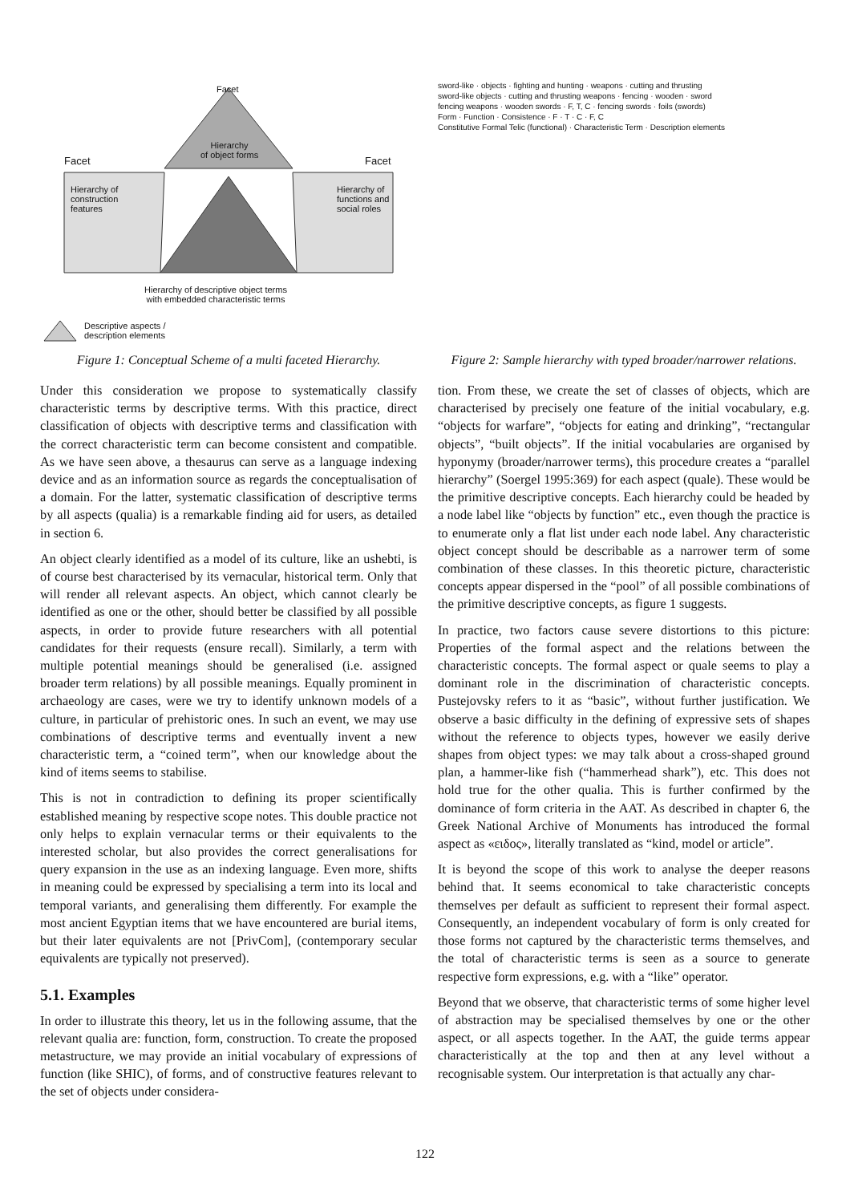Facet
Hierarchy
of object forms
Facet Facet
Hierarchy of
construction
features
Hierarchy of
functions and
social roles
Hierarchy of descriptive object terms
with embedded characteristic terms
Descriptive aspects /
description elements
Figure 1: Conceptual Scheme of a multi faceted Hierarchy.
Under this consideration we propose to systematically classify characteristic terms by descriptive terms. With this practice, direct classification of objects with descriptive terms and classification with the correct characteristic term can become consistent and compatible. As we have seen above, a thesaurus can serve as a language indexing device and as an information source as regards the conceptualisation of a domain. For the latter, systematic classification of descriptive terms by all aspects (qualia) is a remarkable finding aid for users, as detailed in section 6.
An object clearly identified as a model of its culture, like an ushebti, is of course best characterised by its vernacular, historical term. Only that will render all relevant aspects. An object, which cannot clearly be identified as one or the other, should better be classified by all possible aspects, in order to provide future researchers with all potential candidates for their requests (ensure recall). Similarly, a term with multiple potential meanings should be generalised (i.e. assigned broader term relations) by all possible meanings. Equally prominent in archaeology are cases, were we try to identify unknown models of a culture, in particular of prehistoric ones. In such an event, we may use combinations of descriptive terms and eventually invent a new characteristic term, a “coined term”, when our knowledge about the kind of items seems to stabilise.
This is not in contradiction to defining its proper scientifically established meaning by respective scope notes. This double practice not only helps to explain vernacular terms or their equivalents to the interested scholar, but also provides the correct generalisations for query expansion in the use as an indexing language. Even more, shifts in meaning could be expressed by specialising a term into its local and temporal variants, and generalising them differently. For example the most ancient Egyptian items that we have encountered are burial items, but their later equivalents are not [PrivCom], (contemporary secular equivalents are typically not preserved).
5.1. Examples
In order to illustrate this theory, let us in the following assume, that the relevant qualia are: function, form, construction. To create the proposed metastructure, we may provide an initial vocabulary of expressions of function (like SHIC), of forms, and of constructive features relevant to the set of objects under considera-
sword-like · objects · fighting and hunting · weapons · cutting and thrusting
sword-like objects · cutting and thrusting weapons · fencing · wooden · sword
fencing weapons · wooden swords · F, T, C · fencing swords · foils (swords)
Form · Function · Consistence · F · T · C · F, C
Constitutive Formal Telic (functional) · Characteristic Term · Description elements
Figure 2: Sample hierarchy with typed broader/narrower relations.
tion. From these, we create the set of classes of objects, which are characterised by precisely one feature of the initial vocabulary, e.g. “objects for warfare”, “objects for eating and drinking”, “rectangular objects”, “built objects”. If the initial vocabularies are organised by hyponymy (broader/narrower terms), this procedure creates a “parallel hierarchy” (Soergel 1995:369) for each aspect (quale). These would be the primitive descriptive concepts. Each hierarchy could be headed by a node label like “objects by function” etc., even though the practice is to enumerate only a flat list under each node label. Any characteristic object concept should be describable as a narrower term of some combination of these classes. In this theoretic picture, characteristic concepts appear dispersed in the “pool” of all possible combinations of the primitive descriptive concepts, as figure 1 suggests.
In practice, two factors cause severe distortions to this picture: Properties of the formal aspect and the relations between the characteristic concepts. The formal aspect or quale seems to play a dominant role in the discrimination of characteristic concepts. Pustejovsky refers to it as “basic”, without further justification. We observe a basic difficulty in the defining of expressive sets of shapes without the reference to objects types, however we easily derive shapes from object types: we may talk about a cross-shaped ground plan, a hammer-like fish (“hammerhead shark”), etc. This does not hold true for the other qualia. This is further confirmed by the dominance of form criteria in the AAT. As described in chapter 6, the Greek National Archive of Monuments has introduced the formal aspect as «ειδος», literally translated as “kind, model or article”.
It is beyond the scope of this work to analyse the deeper reasons behind that. It seems economical to take characteristic concepts themselves per default as sufficient to represent their formal aspect. Consequently, an independent vocabulary of form is only created for those forms not captured by the characteristic terms themselves, and the total of characteristic terms is seen as a source to generate respective form expressions, e.g. with a “like” operator.
Beyond that we observe, that characteristic terms of some higher level of abstraction may be specialised themselves by one or the other aspect, or all aspects together. In the AAT, the guide terms appear characteristically at the top and then at any level without a recognisable system. Our interpretation is that actually any char-
122